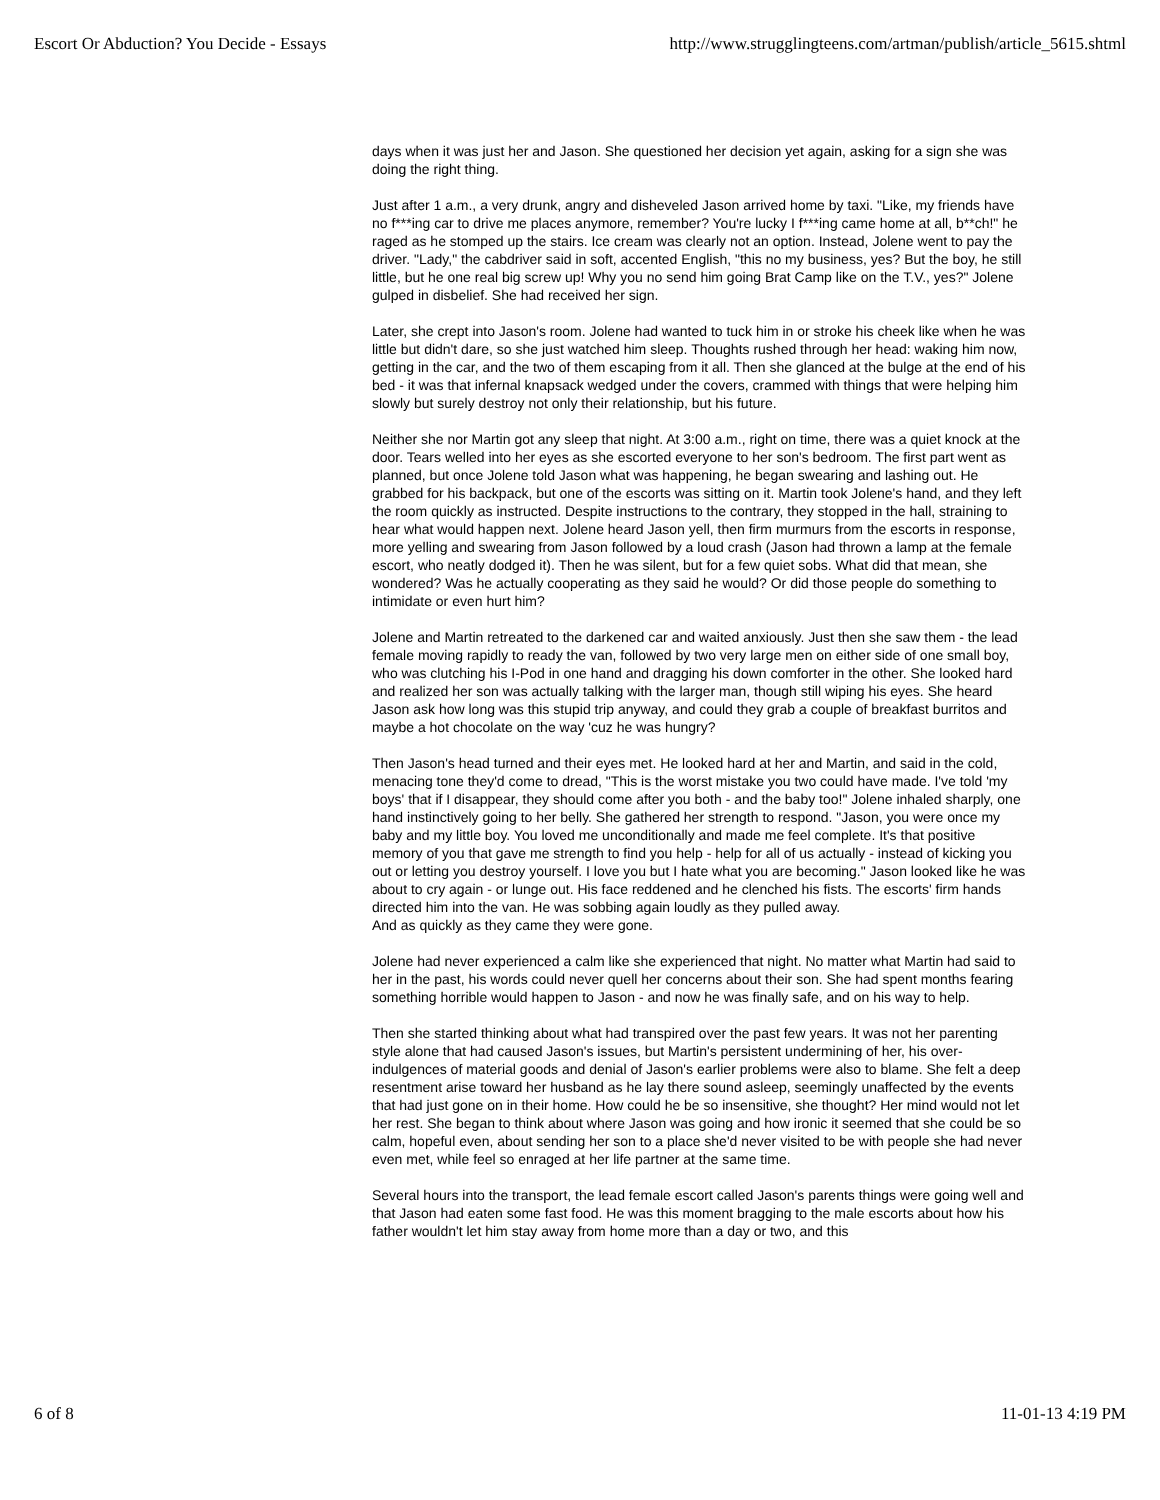Escort Or Abduction? You Decide - Essays http://www.strugglingteens.com/artman/publish/article_5615.shtml
days when it was just her and Jason. She questioned her decision yet again, asking for a sign she was doing the right thing.
Just after 1 a.m., a very drunk, angry and disheveled Jason arrived home by taxi. "Like, my friends have no f***ing car to drive me places anymore, remember? You're lucky I f***ing came home at all, b**ch!" he raged as he stomped up the stairs. Ice cream was clearly not an option. Instead, Jolene went to pay the driver. "Lady," the cabdriver said in soft, accented English, "this no my business, yes? But the boy, he still little, but he one real big screw up! Why you no send him going Brat Camp like on the T.V., yes?" Jolene gulped in disbelief. She had received her sign.
Later, she crept into Jason's room. Jolene had wanted to tuck him in or stroke his cheek like when he was little but didn't dare, so she just watched him sleep. Thoughts rushed through her head: waking him now, getting in the car, and the two of them escaping from it all. Then she glanced at the bulge at the end of his bed - it was that infernal knapsack wedged under the covers, crammed with things that were helping him slowly but surely destroy not only their relationship, but his future.
Neither she nor Martin got any sleep that night. At 3:00 a.m., right on time, there was a quiet knock at the door. Tears welled into her eyes as she escorted everyone to her son's bedroom. The first part went as planned, but once Jolene told Jason what was happening, he began swearing and lashing out. He grabbed for his backpack, but one of the escorts was sitting on it. Martin took Jolene's hand, and they left the room quickly as instructed. Despite instructions to the contrary, they stopped in the hall, straining to hear what would happen next. Jolene heard Jason yell, then firm murmurs from the escorts in response, more yelling and swearing from Jason followed by a loud crash (Jason had thrown a lamp at the female escort, who neatly dodged it). Then he was silent, but for a few quiet sobs. What did that mean, she wondered? Was he actually cooperating as they said he would? Or did those people do something to intimidate or even hurt him?
Jolene and Martin retreated to the darkened car and waited anxiously. Just then she saw them - the lead female moving rapidly to ready the van, followed by two very large men on either side of one small boy, who was clutching his I-Pod in one hand and dragging his down comforter in the other. She looked hard and realized her son was actually talking with the larger man, though still wiping his eyes. She heard Jason ask how long was this stupid trip anyway, and could they grab a couple of breakfast burritos and maybe a hot chocolate on the way 'cuz he was hungry?
Then Jason's head turned and their eyes met. He looked hard at her and Martin, and said in the cold, menacing tone they'd come to dread, "This is the worst mistake you two could have made. I've told 'my boys' that if I disappear, they should come after you both - and the baby too!" Jolene inhaled sharply, one hand instinctively going to her belly. She gathered her strength to respond. "Jason, you were once my baby and my little boy. You loved me unconditionally and made me feel complete. It's that positive memory of you that gave me strength to find you help - help for all of us actually - instead of kicking you out or letting you destroy yourself. I love you but I hate what you are becoming." Jason looked like he was about to cry again - or lunge out. His face reddened and he clenched his fists. The escorts' firm hands directed him into the van. He was sobbing again loudly as they pulled away.
And as quickly as they came they were gone.
Jolene had never experienced a calm like she experienced that night. No matter what Martin had said to her in the past, his words could never quell her concerns about their son. She had spent months fearing something horrible would happen to Jason - and now he was finally safe, and on his way to help.
Then she started thinking about what had transpired over the past few years. It was not her parenting style alone that had caused Jason's issues, but Martin's persistent undermining of her, his over-indulgences of material goods and denial of Jason's earlier problems were also to blame. She felt a deep resentment arise toward her husband as he lay there sound asleep, seemingly unaffected by the events that had just gone on in their home. How could he be so insensitive, she thought? Her mind would not let her rest. She began to think about where Jason was going and how ironic it seemed that she could be so calm, hopeful even, about sending her son to a place she'd never visited to be with people she had never even met, while feel so enraged at her life partner at the same time.
Several hours into the transport, the lead female escort called Jason's parents things were going well and that Jason had eaten some fast food. He was this moment bragging to the male escorts about how his father wouldn't let him stay away from home more than a day or two, and this
6 of 8 11-01-13 4:19 PM